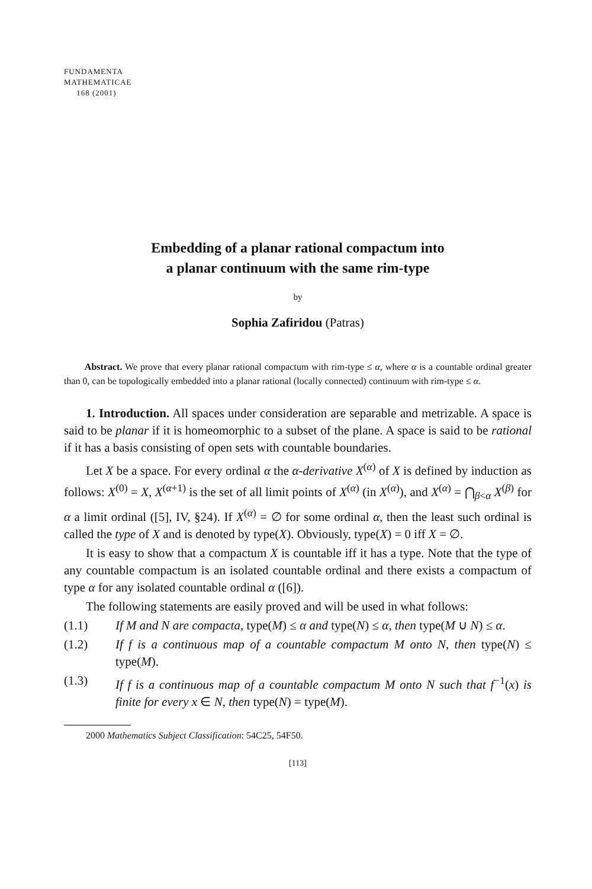FUNDAMENTA
MATHEMATICAE
168 (2001)
Embedding of a planar rational compactum into
a planar continuum with the same rim-type
by
Sophia Zafiridou (Patras)
Abstract. We prove that every planar rational compactum with rim-type ≤ α, where α is a countable ordinal greater than 0, can be topologically embedded into a planar rational (locally connected) continuum with rim-type ≤ α.
1. Introduction. All spaces under consideration are separable and metrizable. A space is said to be planar if it is homeomorphic to a subset of the plane. A space is said to be rational if it has a basis consisting of open sets with countable boundaries.
Let X be a space. For every ordinal α the α-derivative X<sup>(α)</sup> of X is defined by induction as follows: X<sup>(0)</sup> = X, X<sup>(α+1)</sup> is the set of all limit points of X<sup>(α)</sup> (in X<sup>(α)</sup>), and X<sup>(α)</sup> = ⋂<sub>β<α</sub> X<sup>(β)</sup> for α a limit ordinal ([5], IV, §24). If X<sup>(α)</sup> = ∅ for some ordinal α, then the least such ordinal is called the type of X and is denoted by type(X). Obviously, type(X) = 0 iff X = ∅.
It is easy to show that a compactum X is countable iff it has a type. Note that the type of any countable compactum is an isolated countable ordinal and there exists a compactum of type α for any isolated countable ordinal α ([6]).
The following statements are easily proved and will be used in what follows:
(1.1) If M and N are compacta, type(M) ≤ α and type(N) ≤ α, then type(M ∪ N) ≤ α.
(1.2) If f is a continuous map of a countable compactum M onto N, then type(N) ≤ type(M).
(1.3) If f is a continuous map of a countable compactum M onto N such that f<sup>−1</sup>(x) is finite for every x ∈ N, then type(N) = type(M).
2000 Mathematics Subject Classification: 54C25, 54F50.
[113]